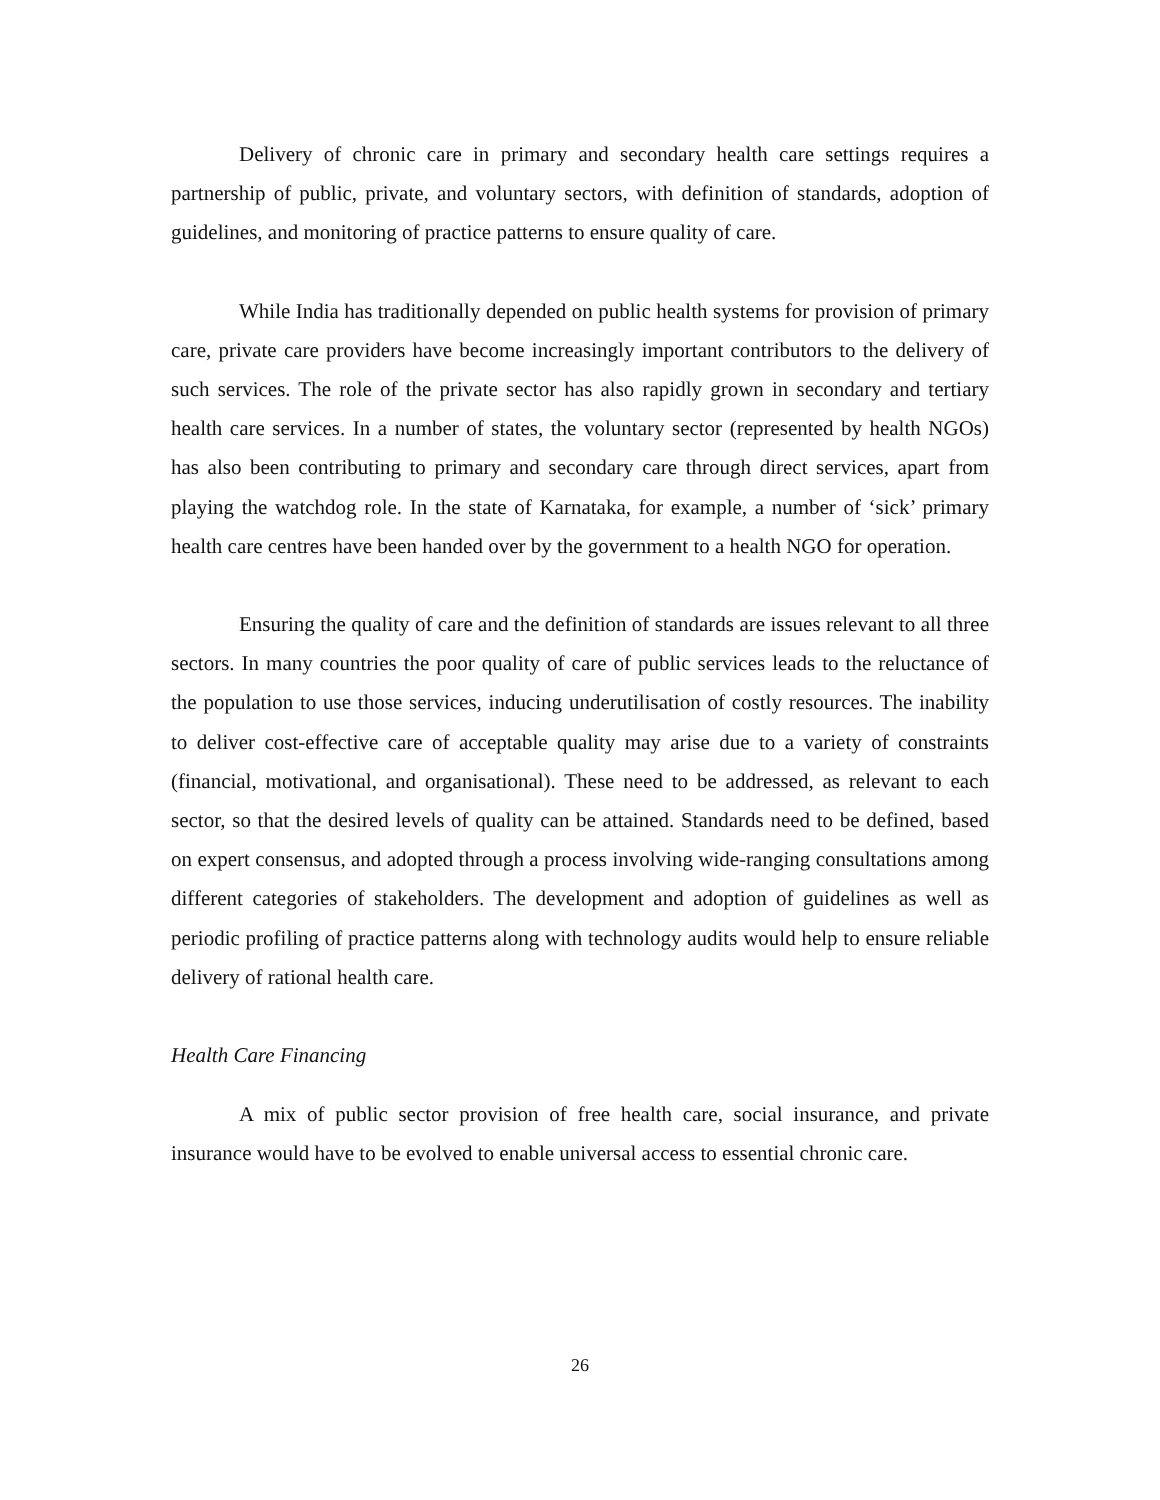Delivery of chronic care in primary and secondary health care settings requires a partnership of public, private, and voluntary sectors, with definition of standards, adoption of guidelines, and monitoring of practice patterns to ensure quality of care.
While India has traditionally depended on public health systems for provision of primary care, private care providers have become increasingly important contributors to the delivery of such services. The role of the private sector has also rapidly grown in secondary and tertiary health care services. In a number of states, the voluntary sector (represented by health NGOs) has also been contributing to primary and secondary care through direct services, apart from playing the watchdog role. In the state of Karnataka, for example, a number of ‘sick’ primary health care centres have been handed over by the government to a health NGO for operation.
Ensuring the quality of care and the definition of standards are issues relevant to all three sectors. In many countries the poor quality of care of public services leads to the reluctance of the population to use those services, inducing underutilisation of costly resources. The inability to deliver cost-effective care of acceptable quality may arise due to a variety of constraints (financial, motivational, and organisational). These need to be addressed, as relevant to each sector, so that the desired levels of quality can be attained. Standards need to be defined, based on expert consensus, and adopted through a process involving wide-ranging consultations among different categories of stakeholders. The development and adoption of guidelines as well as periodic profiling of practice patterns along with technology audits would help to ensure reliable delivery of rational health care.
Health Care Financing
A mix of public sector provision of free health care, social insurance, and private insurance would have to be evolved to enable universal access to essential chronic care.
26